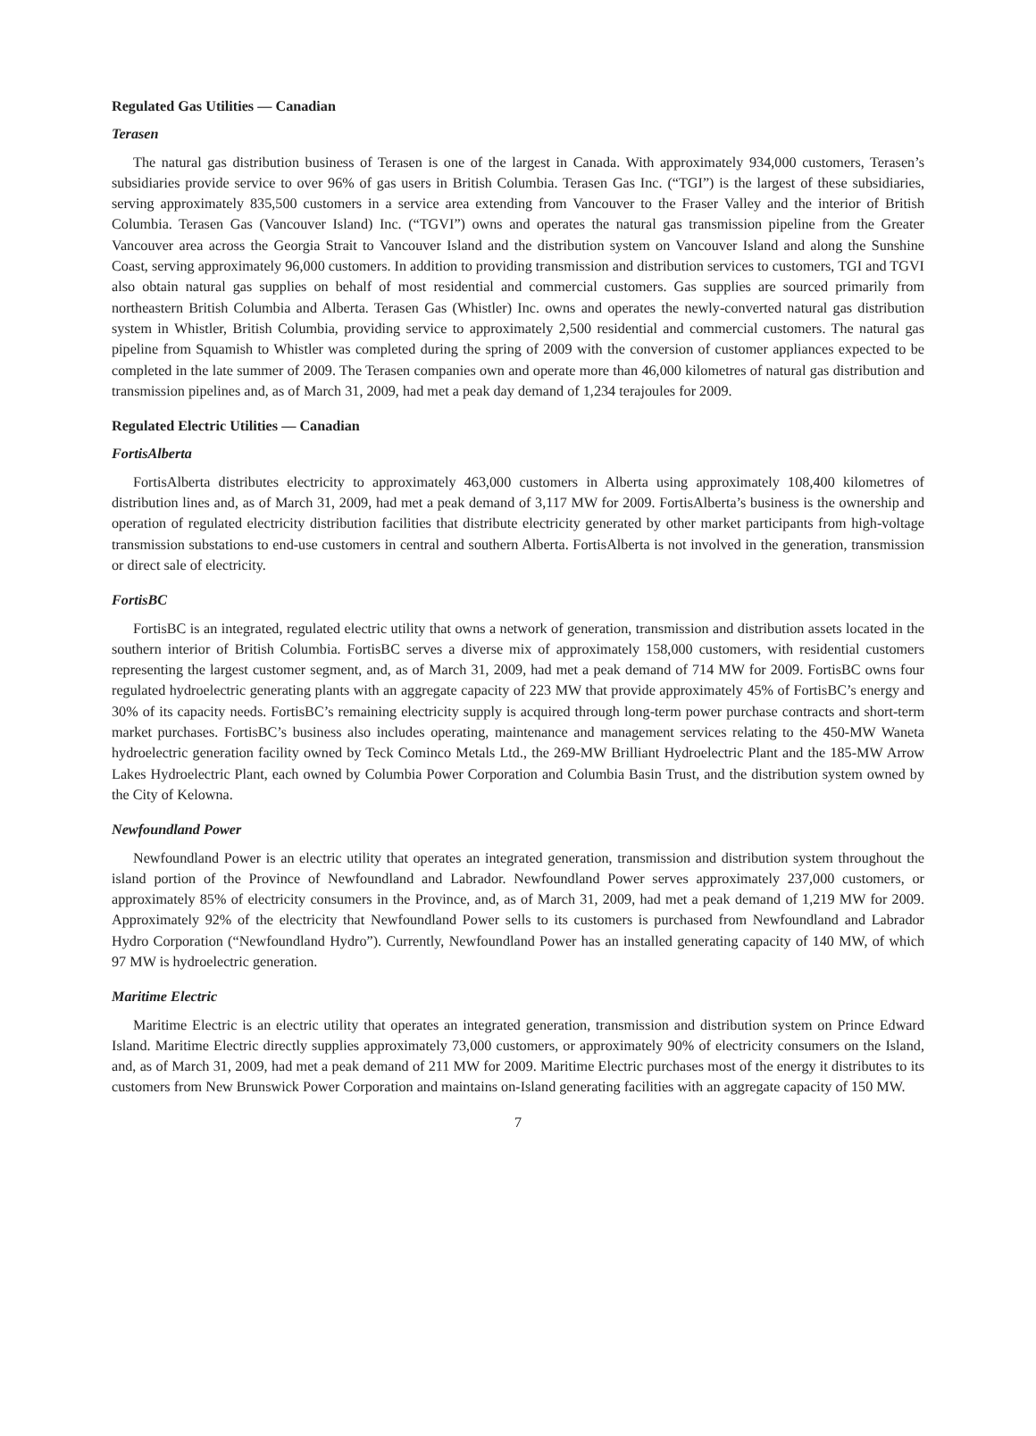Regulated Gas Utilities — Canadian
Terasen
The natural gas distribution business of Terasen is one of the largest in Canada. With approximately 934,000 customers, Terasen’s subsidiaries provide service to over 96% of gas users in British Columbia. Terasen Gas Inc. (“TGI”) is the largest of these subsidiaries, serving approximately 835,500 customers in a service area extending from Vancouver to the Fraser Valley and the interior of British Columbia. Terasen Gas (Vancouver Island) Inc. (“TGVI”) owns and operates the natural gas transmission pipeline from the Greater Vancouver area across the Georgia Strait to Vancouver Island and the distribution system on Vancouver Island and along the Sunshine Coast, serving approximately 96,000 customers. In addition to providing transmission and distribution services to customers, TGI and TGVI also obtain natural gas supplies on behalf of most residential and commercial customers. Gas supplies are sourced primarily from northeastern British Columbia and Alberta. Terasen Gas (Whistler) Inc. owns and operates the newly-converted natural gas distribution system in Whistler, British Columbia, providing service to approximately 2,500 residential and commercial customers. The natural gas pipeline from Squamish to Whistler was completed during the spring of 2009 with the conversion of customer appliances expected to be completed in the late summer of 2009. The Terasen companies own and operate more than 46,000 kilometres of natural gas distribution and transmission pipelines and, as of March 31, 2009, had met a peak day demand of 1,234 terajoules for 2009.
Regulated Electric Utilities — Canadian
FortisAlberta
FortisAlberta distributes electricity to approximately 463,000 customers in Alberta using approximately 108,400 kilometres of distribution lines and, as of March 31, 2009, had met a peak demand of 3,117 MW for 2009. FortisAlberta’s business is the ownership and operation of regulated electricity distribution facilities that distribute electricity generated by other market participants from high-voltage transmission substations to end-use customers in central and southern Alberta. FortisAlberta is not involved in the generation, transmission or direct sale of electricity.
FortisBC
FortisBC is an integrated, regulated electric utility that owns a network of generation, transmission and distribution assets located in the southern interior of British Columbia. FortisBC serves a diverse mix of approximately 158,000 customers, with residential customers representing the largest customer segment, and, as of March 31, 2009, had met a peak demand of 714 MW for 2009. FortisBC owns four regulated hydroelectric generating plants with an aggregate capacity of 223 MW that provide approximately 45% of FortisBC’s energy and 30% of its capacity needs. FortisBC’s remaining electricity supply is acquired through long-term power purchase contracts and short-term market purchases. FortisBC’s business also includes operating, maintenance and management services relating to the 450-MW Waneta hydroelectric generation facility owned by Teck Cominco Metals Ltd., the 269-MW Brilliant Hydroelectric Plant and the 185-MW Arrow Lakes Hydroelectric Plant, each owned by Columbia Power Corporation and Columbia Basin Trust, and the distribution system owned by the City of Kelowna.
Newfoundland Power
Newfoundland Power is an electric utility that operates an integrated generation, transmission and distribution system throughout the island portion of the Province of Newfoundland and Labrador. Newfoundland Power serves approximately 237,000 customers, or approximately 85% of electricity consumers in the Province, and, as of March 31, 2009, had met a peak demand of 1,219 MW for 2009. Approximately 92% of the electricity that Newfoundland Power sells to its customers is purchased from Newfoundland and Labrador Hydro Corporation (“Newfoundland Hydro”). Currently, Newfoundland Power has an installed generating capacity of 140 MW, of which 97 MW is hydroelectric generation.
Maritime Electric
Maritime Electric is an electric utility that operates an integrated generation, transmission and distribution system on Prince Edward Island. Maritime Electric directly supplies approximately 73,000 customers, or approximately 90% of electricity consumers on the Island, and, as of March 31, 2009, had met a peak demand of 211 MW for 2009. Maritime Electric purchases most of the energy it distributes to its customers from New Brunswick Power Corporation and maintains on-Island generating facilities with an aggregate capacity of 150 MW.
7